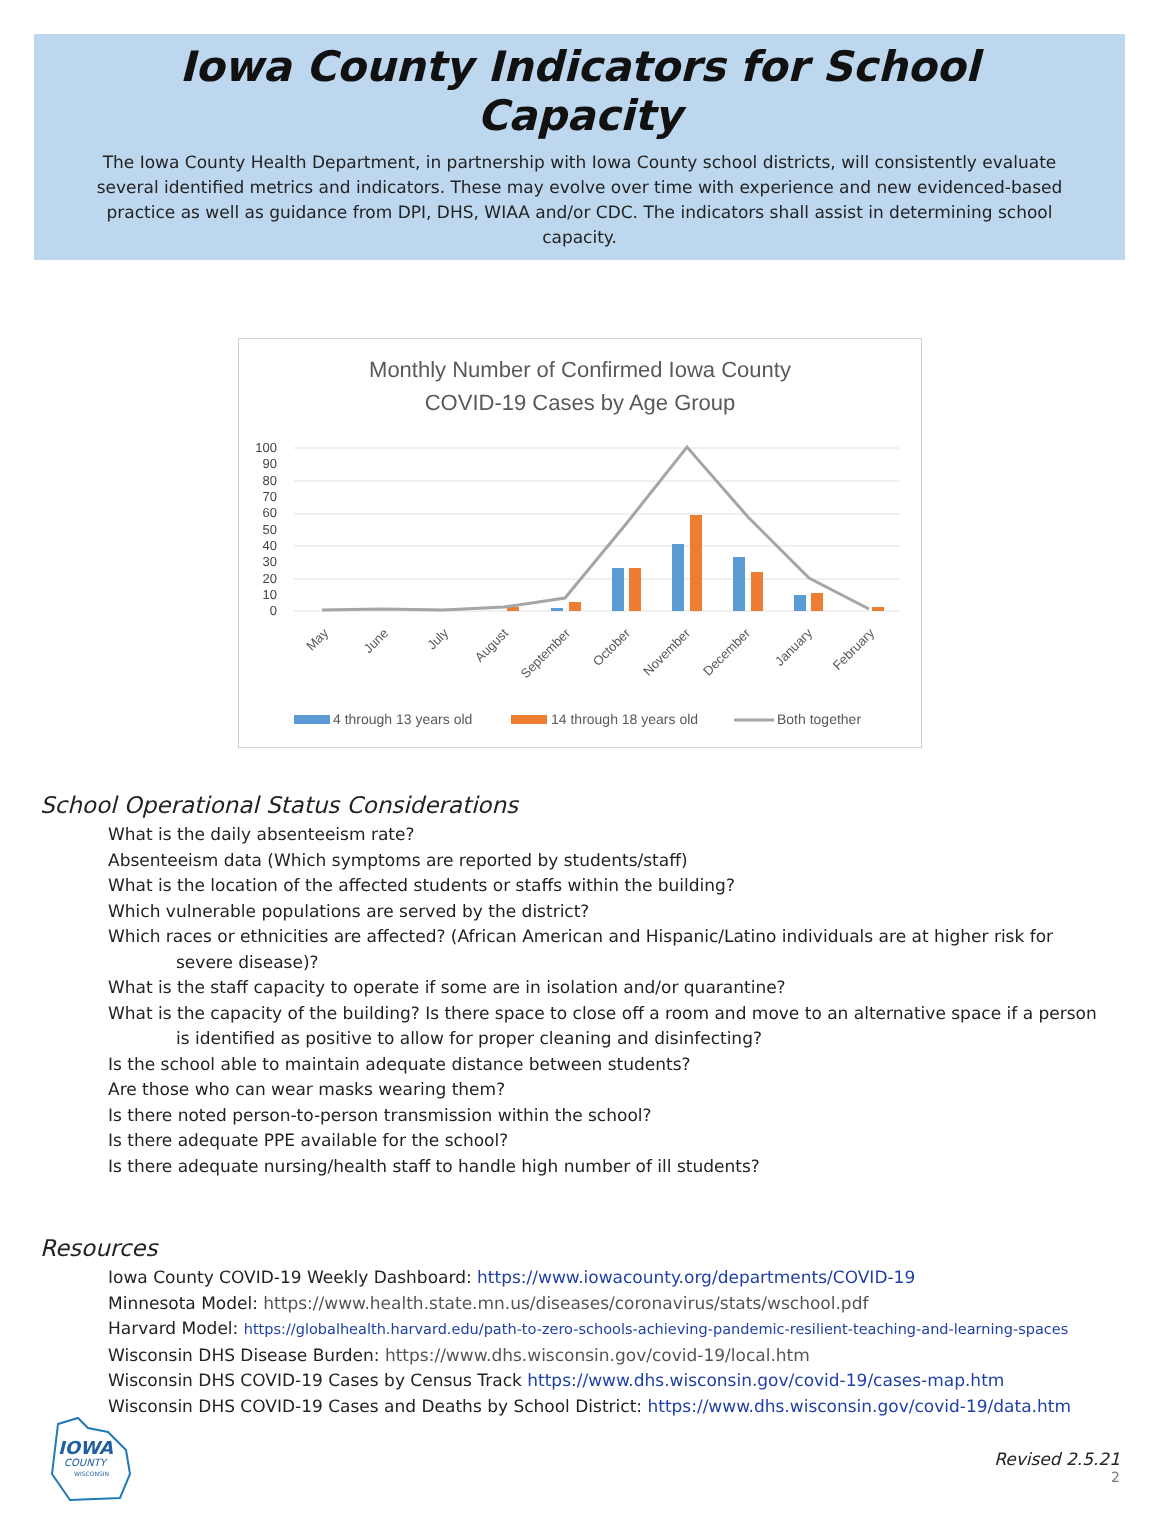Iowa County Indicators for School Capacity
The Iowa County Health Department, in partnership with Iowa County school districts, will consistently evaluate several identified metrics and indicators. These may evolve over time with experience and new evidenced-based practice as well as guidance from DPI, DHS, WIAA and/or CDC. The indicators shall assist in determining school capacity.
Monthly Number of Confirmed Iowa County
COVID-19 Cases by Age Group
100
90
80
70
60
50
40
30
20
10
0
May
June
July
August
September
October
November
December
January
February
4 through 13 years old
14 through 18 years old
Both together
School Operational Status Considerations
What is the daily absenteeism rate?
Absenteeism data (Which symptoms are reported by students/staff)
What is the location of the affected students or staffs within the building?
Which vulnerable populations are served by the district?
Which races or ethnicities are affected? (African American and Hispanic/Latino individuals are at higher risk for severe disease)?
What is the staff capacity to operate if some are in isolation and/or quarantine?
What is the capacity of the building? Is there space to close off a room and move to an alternative space if a person is identified as positive to allow for proper cleaning and disinfecting?
Is the school able to maintain adequate distance between students?
Are those who can wear masks wearing them?
Is there noted person-to-person transmission within the school?
Is there adequate PPE available for the school?
Is there adequate nursing/health staff to handle high number of ill students?
Resources
Iowa County COVID-19 Weekly Dashboard: https://www.iowacounty.org/departments/COVID-19
Minnesota Model: https://www.health.state.mn.us/diseases/coronavirus/stats/wschool.pdf
Harvard Model: https://globalhealth.harvard.edu/path-to-zero-schools-achieving-pandemic-resilient-teaching-and-learning-spaces
Wisconsin DHS Disease Burden: https://www.dhs.wisconsin.gov/covid-19/local.htm
Wisconsin DHS COVID-19 Cases by Census Track https://www.dhs.wisconsin.gov/covid-19/cases-map.htm
Wisconsin DHS COVID-19 Cases and Deaths by School District: https://www.dhs.wisconsin.gov/covid-19/data.htm
IOWA
COUNTY
WISCONSIN
Revised 2.5.21
2